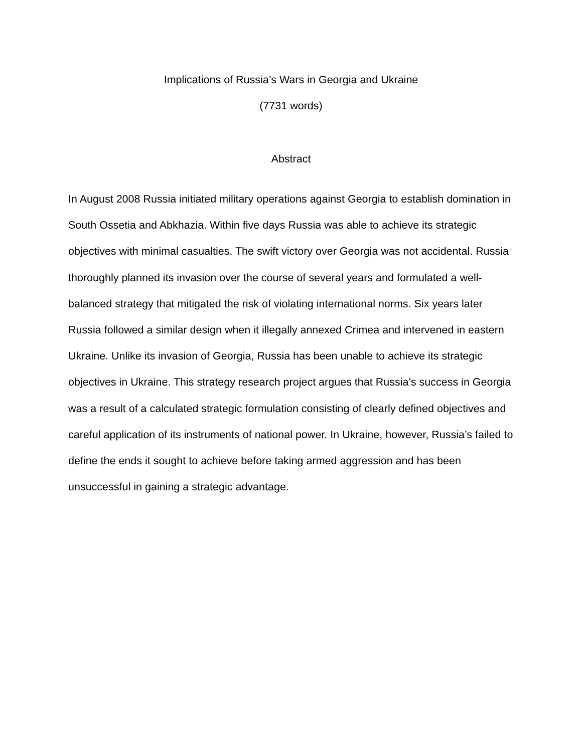Implications of Russia’s Wars in Georgia and Ukraine
(7731 words)
Abstract
In August 2008 Russia initiated military operations against Georgia to establish domination in South Ossetia and Abkhazia. Within five days Russia was able to achieve its strategic objectives with minimal casualties. The swift victory over Georgia was not accidental. Russia thoroughly planned its invasion over the course of several years and formulated a well-balanced strategy that mitigated the risk of violating international norms. Six years later Russia followed a similar design when it illegally annexed Crimea and intervened in eastern Ukraine. Unlike its invasion of Georgia, Russia has been unable to achieve its strategic objectives in Ukraine. This strategy research project argues that Russia’s success in Georgia was a result of a calculated strategic formulation consisting of clearly defined objectives and careful application of its instruments of national power. In Ukraine, however, Russia’s failed to define the ends it sought to achieve before taking armed aggression and has been unsuccessful in gaining a strategic advantage.